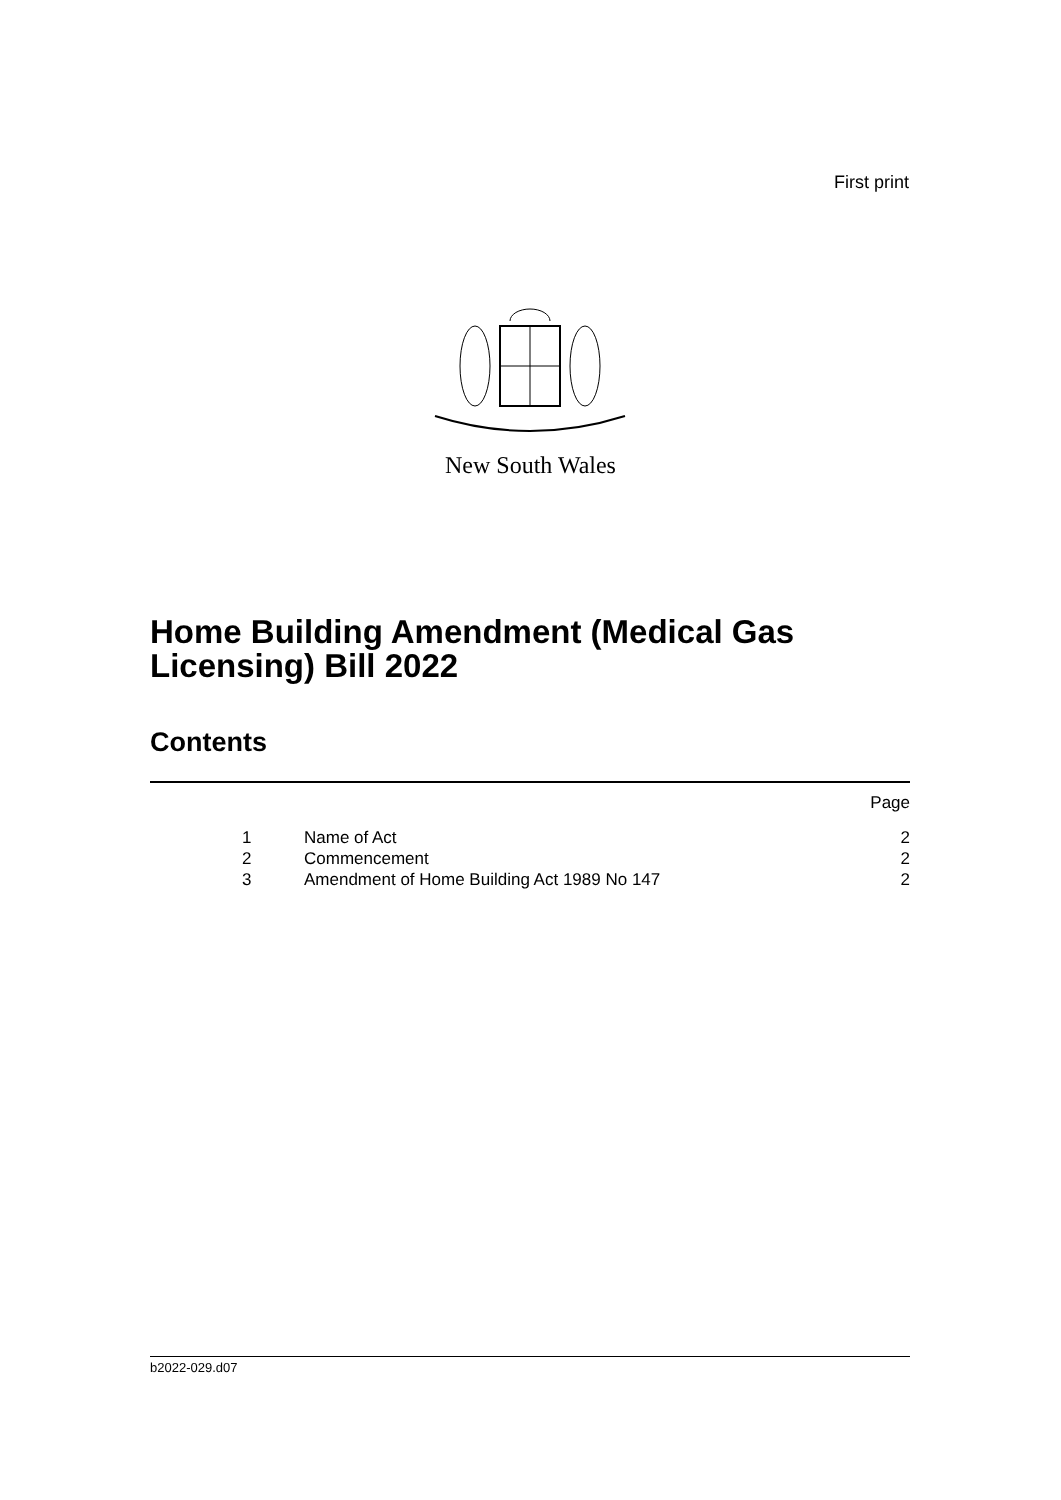First print
New South Wales
Home Building Amendment (Medical Gas
Licensing) Bill 2022
Contents
| | | Page |
| 1 | Name of Act | 2 |
| 2 | Commencement | 2 |
| 3 | Amendment of Home Building Act 1989 No 147 | 2 |
b2022-029.d07